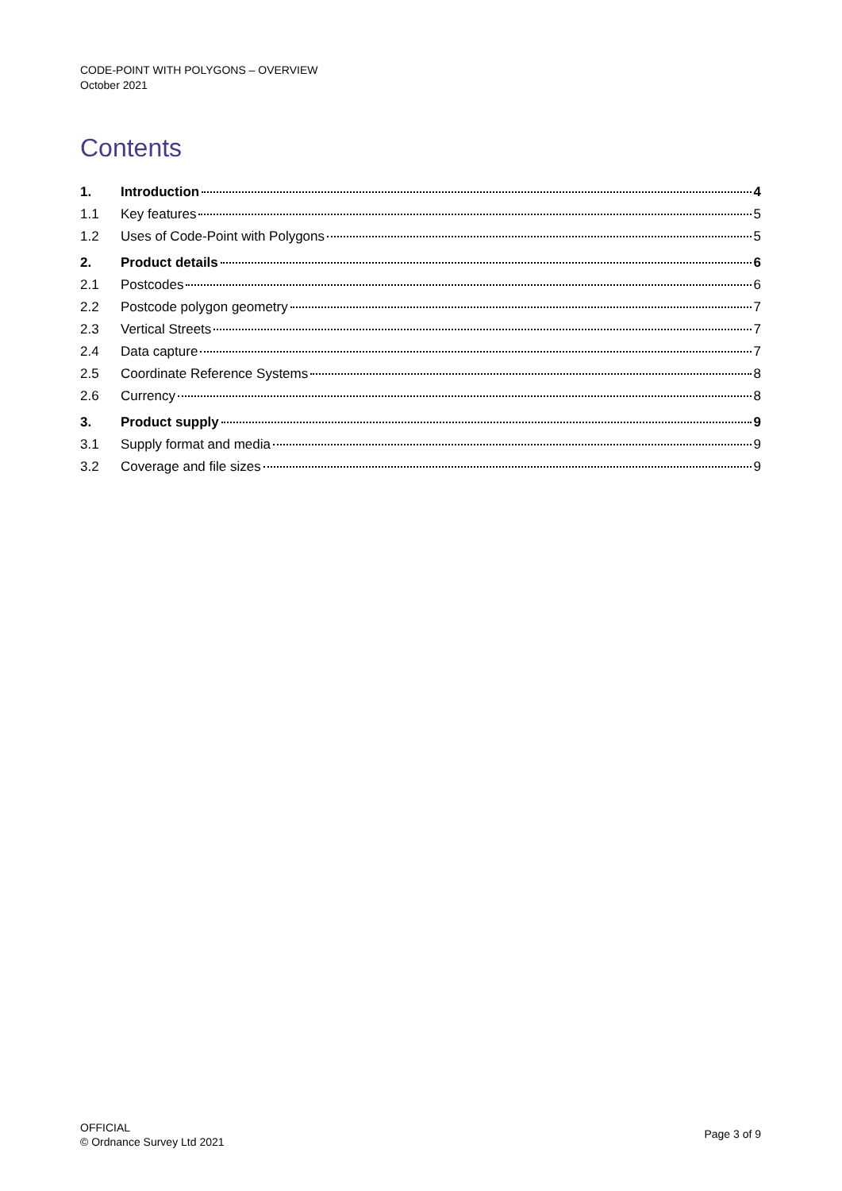CODE-POINT WITH POLYGONS – OVERVIEW
October 2021
Contents
1. Introduction 4
1.1 Key features 5
1.2 Uses of Code-Point with Polygons 5
2. Product details 6
2.1 Postcodes 6
2.2 Postcode polygon geometry 7
2.3 Vertical Streets 7
2.4 Data capture 7
2.5 Coordinate Reference Systems 8
2.6 Currency 8
3. Product supply 9
3.1 Supply format and media 9
3.2 Coverage and file sizes 9
OFFICIAL
© Ordnance Survey Ltd 2021
Page 3 of 9